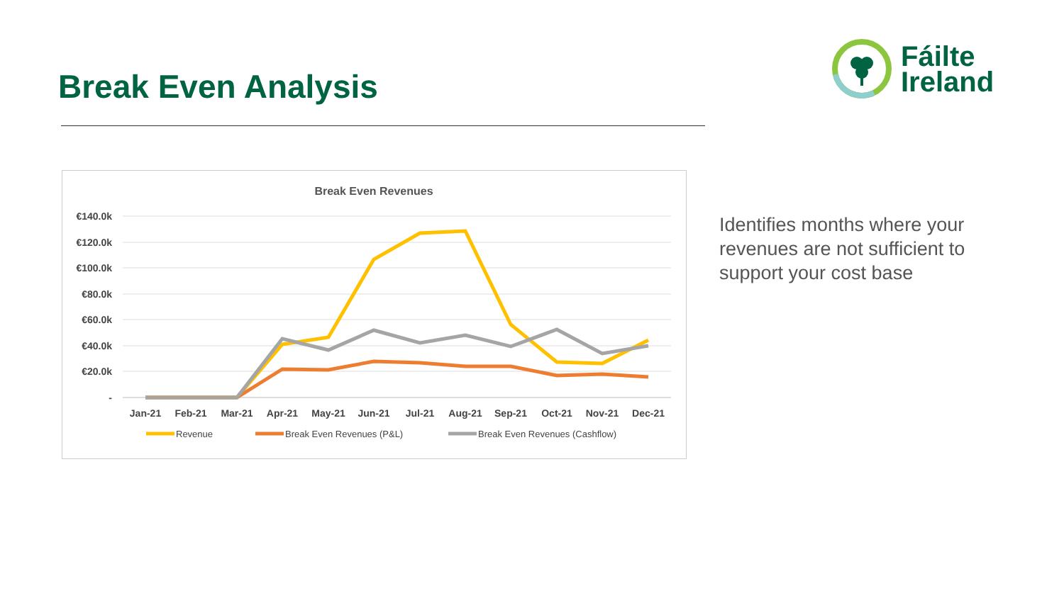Break Even Analysis
Fáilte
Ireland
Break Even Revenues
€140.0k
€120.0k
€100.0k
€80.0k
€60.0k
€40.0k
€20.0k
-
Jan-21
Feb-21
Mar-21
Apr-21
May-21
Jun-21
Jul-21
Aug-21
Sep-21
Oct-21
Nov-21
Dec-21
Revenue
Break Even Revenues (P&L)
Break Even Revenues (Cashflow)
Identifies months where your revenues are not sufficient to support your cost base